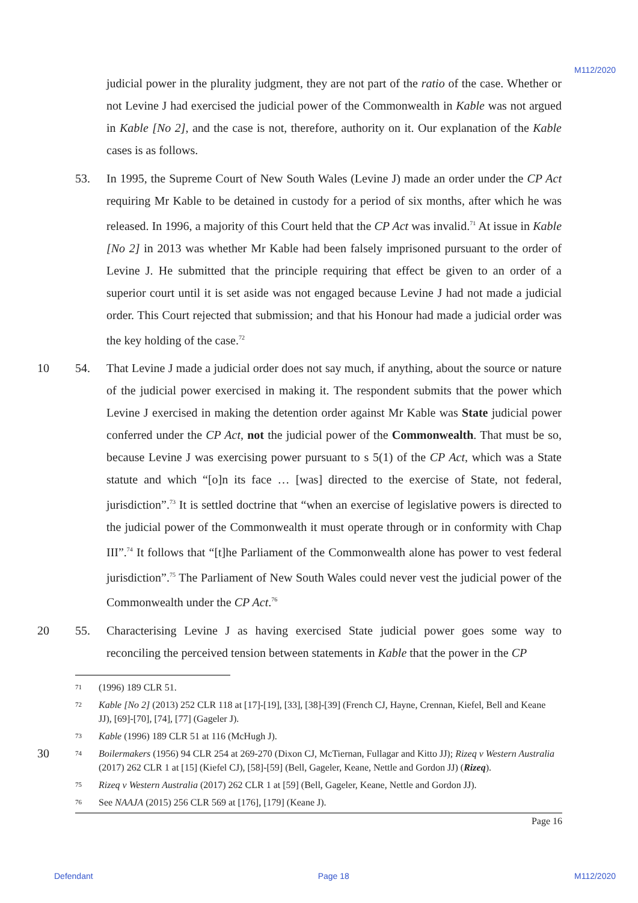M112/2020
judicial power in the plurality judgment, they are not part of the ratio of the case. Whether or not Levine J had exercised the judicial power of the Commonwealth in Kable was not argued in Kable [No 2], and the case is not, therefore, authority on it. Our explanation of the Kable cases is as follows.
53. In 1995, the Supreme Court of New South Wales (Levine J) made an order under the CP Act requiring Mr Kable to be detained in custody for a period of six months, after which he was released. In 1996, a majority of this Court held that the CP Act was invalid.<sup>71</sup> At issue in Kable [No 2] in 2013 was whether Mr Kable had been falsely imprisoned pursuant to the order of Levine J. He submitted that the principle requiring that effect be given to an order of a superior court until it is set aside was not engaged because Levine J had not made a judicial order. This Court rejected that submission; and that his Honour had made a judicial order was the key holding of the case.<sup>72</sup>
10 54. That Levine J made a judicial order does not say much, if anything, about the source or nature of the judicial power exercised in making it. The respondent submits that the power which Levine J exercised in making the detention order against Mr Kable was State judicial power conferred under the CP Act, not the judicial power of the Commonwealth. That must be so, because Levine J was exercising power pursuant to s 5(1) of the CP Act, which was a State statute and which “[o]n its face … [was] directed to the exercise of State, not federal, jurisdiction”.<sup>73</sup> It is settled doctrine that “when an exercise of legislative powers is directed to the judicial power of the Commonwealth it must operate through or in conformity with Chap III”.<sup>74</sup> It follows that “[t]he Parliament of the Commonwealth alone has power to vest federal jurisdiction”.<sup>75</sup> The Parliament of New South Wales could never vest the judicial power of the Commonwealth under the CP Act.<sup>76</sup>
20 55. Characterising Levine J as having exercised State judicial power goes some way to reconciling the perceived tension between statements in Kable that the power in the CP
71
(1996) 189 CLR 51.
72
Kable [No 2] (2013) 252 CLR 118 at [17]-[19], [33], [38]-[39] (French CJ, Hayne, Crennan, Kiefel, Bell and Keane JJ), [69]-[70], [74], [77] (Gageler J).
73
Kable (1996) 189 CLR 51 at 116 (McHugh J).
30
74
Boilermakers (1956) 94 CLR 254 at 269-270 (Dixon CJ, McTiernan, Fullagar and Kitto JJ); Rizeq v Western Australia (2017) 262 CLR 1 at [15] (Kiefel CJ), [58]-[59] (Bell, Gageler, Keane, Nettle and Gordon JJ) (Rizeq).
75
Rizeq v Western Australia (2017) 262 CLR 1 at [59] (Bell, Gageler, Keane, Nettle and Gordon JJ).
76
See NAAJA (2015) 256 CLR 569 at [176], [179] (Keane J).
Page 16
Defendant Page 18 M112/2020